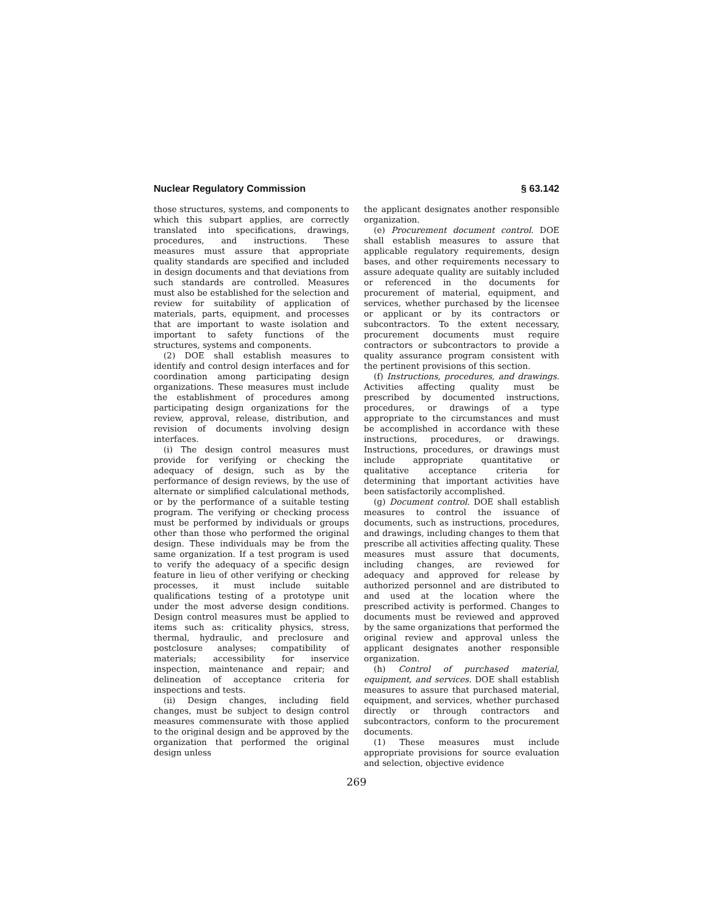Nuclear Regulatory Commission § 63.142
those structures, systems, and components to which this subpart applies, are correctly translated into specifications, drawings, procedures, and instructions. These measures must assure that appropriate quality standards are specified and included in design documents and that deviations from such standards are controlled. Measures must also be established for the selection and review for suitability of application of materials, parts, equipment, and processes that are important to waste isolation and important to safety functions of the structures, systems and components.
(2) DOE shall establish measures to identify and control design interfaces and for coordination among participating design organizations. These measures must include the establishment of procedures among participating design organizations for the review, approval, release, distribution, and revision of documents involving design interfaces.
(i) The design control measures must provide for verifying or checking the adequacy of design, such as by the performance of design reviews, by the use of alternate or simplified calculational methods, or by the performance of a suitable testing program. The verifying or checking process must be performed by individuals or groups other than those who performed the original design. These individuals may be from the same organization. If a test program is used to verify the adequacy of a specific design feature in lieu of other verifying or checking processes, it must include suitable qualifications testing of a prototype unit under the most adverse design conditions. Design control measures must be applied to items such as: criticality physics, stress, thermal, hydraulic, and preclosure and postclosure analyses; compatibility of materials; accessibility for inservice inspection, maintenance and repair; and delineation of acceptance criteria for inspections and tests.
(ii) Design changes, including field changes, must be subject to design control measures commensurate with those applied to the original design and be approved by the organization that performed the original design unless
the applicant designates another responsible organization.
(e) Procurement document control. DOE shall establish measures to assure that applicable regulatory requirements, design bases, and other requirements necessary to assure adequate quality are suitably included or referenced in the documents for procurement of material, equipment, and services, whether purchased by the licensee or applicant or by its contractors or subcontractors. To the extent necessary, procurement documents must require contractors or subcontractors to provide a quality assurance program consistent with the pertinent provisions of this section.
(f) Instructions, procedures, and drawings. Activities affecting quality must be prescribed by documented instructions, procedures, or drawings of a type appropriate to the circumstances and must be accomplished in accordance with these instructions, procedures, or drawings. Instructions, procedures, or drawings must include appropriate quantitative or qualitative acceptance criteria for determining that important activities have been satisfactorily accomplished.
(g) Document control. DOE shall establish measures to control the issuance of documents, such as instructions, procedures, and drawings, including changes to them that prescribe all activities affecting quality. These measures must assure that documents, including changes, are reviewed for adequacy and approved for release by authorized personnel and are distributed to and used at the location where the prescribed activity is performed. Changes to documents must be reviewed and approved by the same organizations that performed the original review and approval unless the applicant designates another responsible organization.
(h) Control of purchased material, equipment, and services. DOE shall establish measures to assure that purchased material, equipment, and services, whether purchased directly or through contractors and subcontractors, conform to the procurement documents.
(1) These measures must include appropriate provisions for source evaluation and selection, objective evidence
269